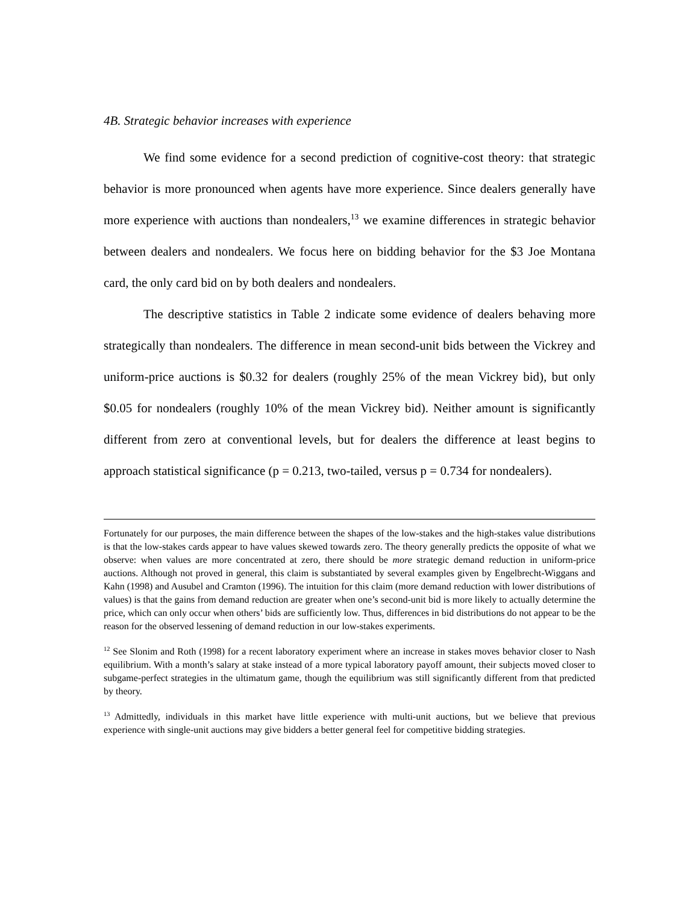4B. Strategic behavior increases with experience
We find some evidence for a second prediction of cognitive-cost theory: that strategic behavior is more pronounced when agents have more experience. Since dealers generally have more experience with auctions than nondealers,<sup>13</sup> we examine differences in strategic behavior between dealers and nondealers. We focus here on bidding behavior for the $3 Joe Montana card, the only card bid on by both dealers and nondealers.
The descriptive statistics in Table 2 indicate some evidence of dealers behaving more strategically than nondealers. The difference in mean second-unit bids between the Vickrey and uniform-price auctions is $0.32 for dealers (roughly 25% of the mean Vickrey bid), but only $0.05 for nondealers (roughly 10% of the mean Vickrey bid). Neither amount is significantly different from zero at conventional levels, but for dealers the difference at least begins to approach statistical significance (p = 0.213, two-tailed, versus p = 0.734 for nondealers).
Fortunately for our purposes, the main difference between the shapes of the low-stakes and the high-stakes value distributions is that the low-stakes cards appear to have values skewed towards zero. The theory generally predicts the opposite of what we observe: when values are more concentrated at zero, there should be more strategic demand reduction in uniform-price auctions. Although not proved in general, this claim is substantiated by several examples given by Engelbrecht-Wiggans and Kahn (1998) and Ausubel and Cramton (1996). The intuition for this claim (more demand reduction with lower distributions of values) is that the gains from demand reduction are greater when one’s second-unit bid is more likely to actually determine the price, which can only occur when others’ bids are sufficiently low. Thus, differences in bid distributions do not appear to be the reason for the observed lessening of demand reduction in our low-stakes experiments.
<sup>12</sup> See Slonim and Roth (1998) for a recent laboratory experiment where an increase in stakes moves behavior closer to Nash equilibrium. With a month’s salary at stake instead of a more typical laboratory payoff amount, their subjects moved closer to subgame-perfect strategies in the ultimatum game, though the equilibrium was still significantly different from that predicted by theory.
<sup>13</sup> Admittedly, individuals in this market have little experience with multi-unit auctions, but we believe that previous experience with single-unit auctions may give bidders a better general feel for competitive bidding strategies.